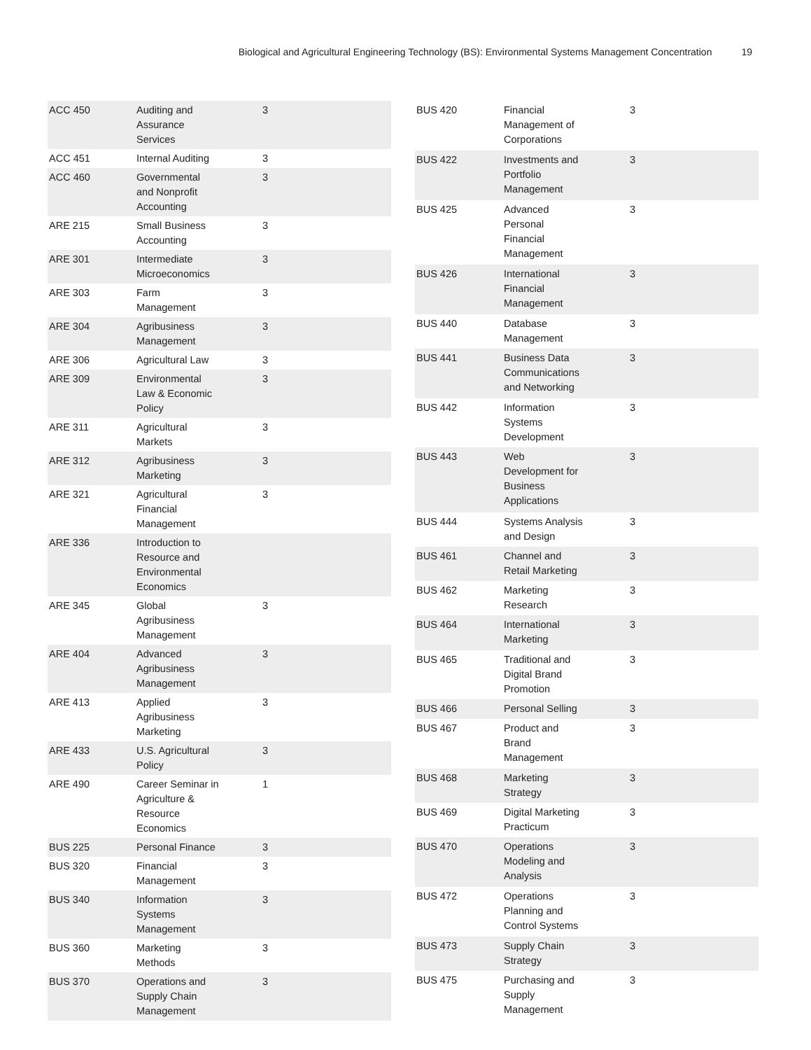Biological and Agricultural Engineering Technology (BS): Environmental Systems Management Concentration 19
| ACC 450 | Auditing and Assurance Services | 3 |
| ACC 451 | Internal Auditing | 3 |
| ACC 460 | Governmental and Nonprofit Accounting | 3 |
| ARE 215 | Small Business Accounting | 3 |
| ARE 301 | Intermediate Microeconomics | 3 |
| ARE 303 | Farm Management | 3 |
| ARE 304 | Agribusiness Management | 3 |
| ARE 306 | Agricultural Law | 3 |
| ARE 309 | Environmental Law & Economic Policy | 3 |
| ARE 311 | Agricultural Markets | 3 |
| ARE 312 | Agribusiness Marketing | 3 |
| ARE 321 | Agricultural Financial Management | 3 |
| ARE 336 | Introduction to Resource and Environmental Economics | |
| ARE 345 | Global Agribusiness Management | 3 |
| ARE 404 | Advanced Agribusiness Management | 3 |
| ARE 413 | Applied Agribusiness Marketing | 3 |
| ARE 433 | U.S. Agricultural Policy | 3 |
| ARE 490 | Career Seminar in Agriculture & Resource Economics | 1 |
| BUS 225 | Personal Finance | 3 |
| BUS 320 | Financial Management | 3 |
| BUS 340 | Information Systems Management | 3 |
| BUS 360 | Marketing Methods | 3 |
| BUS 370 | Operations and Supply Chain Management | 3 |
| BUS 420 | Financial Management of Corporations | 3 |
| BUS 422 | Investments and Portfolio Management | 3 |
| BUS 425 | Advanced Personal Financial Management | 3 |
| BUS 426 | International Financial Management | 3 |
| BUS 440 | Database Management | 3 |
| BUS 441 | Business Data Communications and Networking | 3 |
| BUS 442 | Information Systems Development | 3 |
| BUS 443 | Web Development for Business Applications | 3 |
| BUS 444 | Systems Analysis and Design | 3 |
| BUS 461 | Channel and Retail Marketing | 3 |
| BUS 462 | Marketing Research | 3 |
| BUS 464 | International Marketing | 3 |
| BUS 465 | Traditional and Digital Brand Promotion | 3 |
| BUS 466 | Personal Selling | 3 |
| BUS 467 | Product and Brand Management | 3 |
| BUS 468 | Marketing Strategy | 3 |
| BUS 469 | Digital Marketing Practicum | 3 |
| BUS 470 | Operations Modeling and Analysis | 3 |
| BUS 472 | Operations Planning and Control Systems | 3 |
| BUS 473 | Supply Chain Strategy | 3 |
| BUS 475 | Purchasing and Supply Management | 3 |